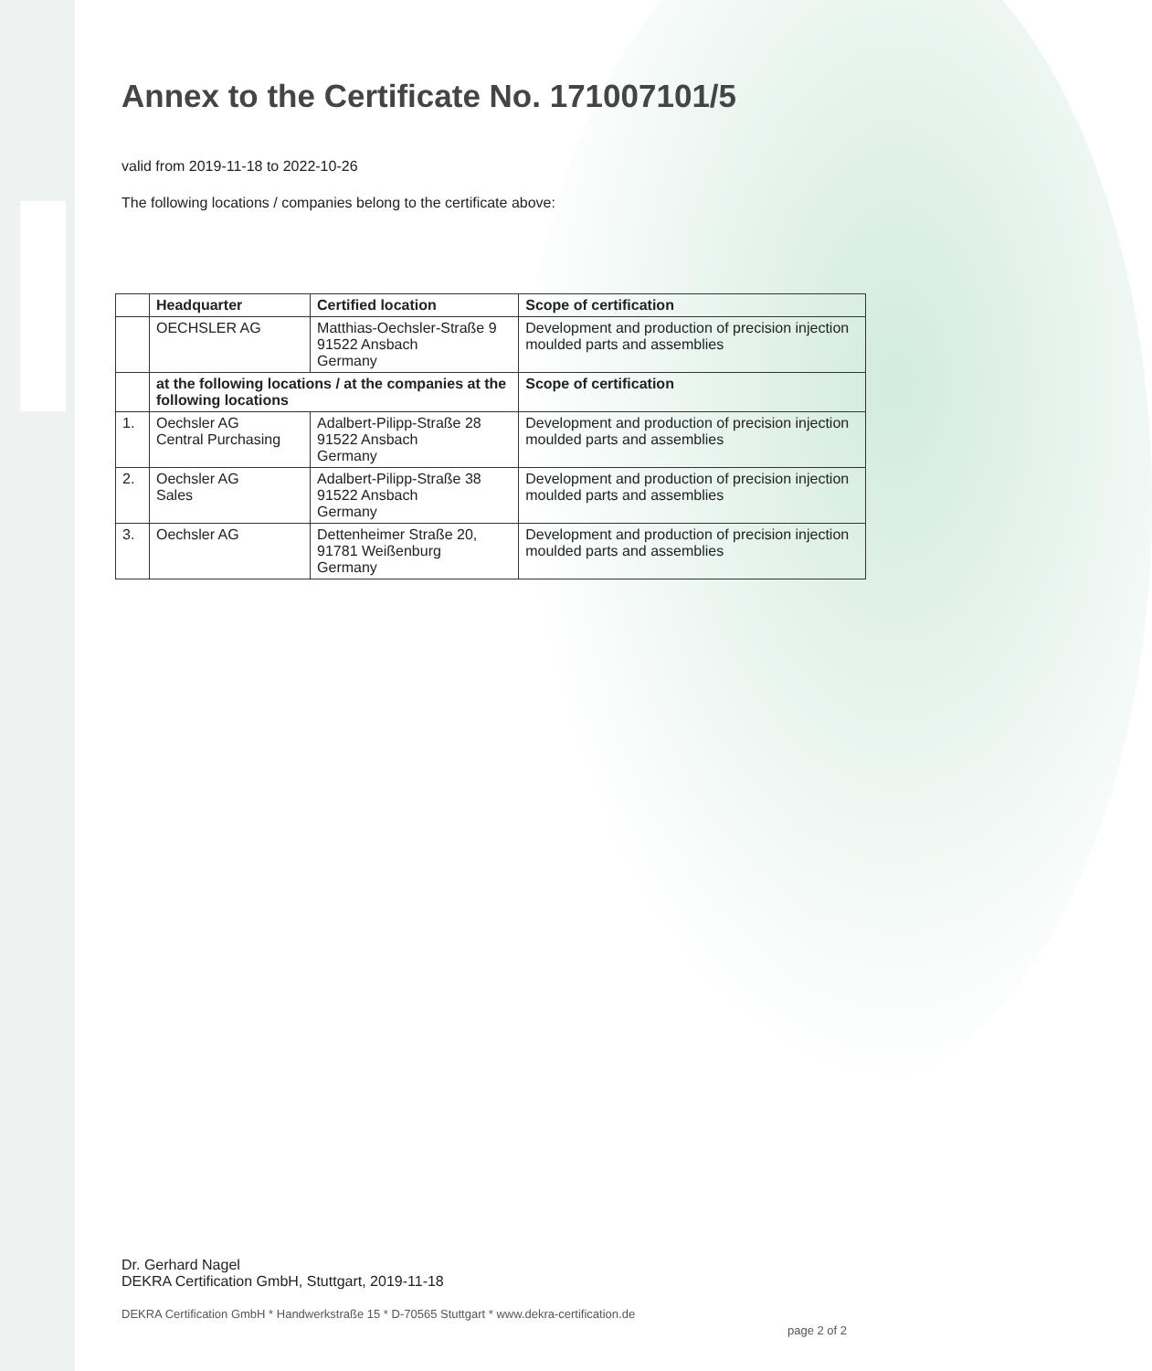Annex to the Certificate No. 171007101/5
valid from 2019-11-18 to 2022-10-26
The following locations / companies belong to the certificate above:
| | Headquarter | Certified location | Scope of certification |
| --- | --- | --- | --- |
| | OECHSLER AG | Matthias-Oechsler-Straße 9 91522 Ansbach Germany | Development and production of precision injection moulded parts and assemblies |
| | at the following locations / at the companies at the following locations | | Scope of certification |
| 1. | Oechsler AG Central Purchasing | Adalbert-Pilipp-Straße 28 91522 Ansbach Germany | Development and production of precision injection moulded parts and assemblies |
| 2. | Oechsler AG Sales | Adalbert-Pilipp-Straße 38 91522 Ansbach Germany | Development and production of precision injection moulded parts and assemblies |
| 3. | Oechsler AG | Dettenheimer Straße 20, 91781 Weißenburg Germany | Development and production of precision injection moulded parts and assemblies |
Dr. Gerhard Nagel
DEKRA Certification GmbH, Stuttgart, 2019-11-18
DEKRA Certification GmbH * Handwerkstraße 15 * D-70565 Stuttgart * www.dekra-certification.de
page 2 of 2